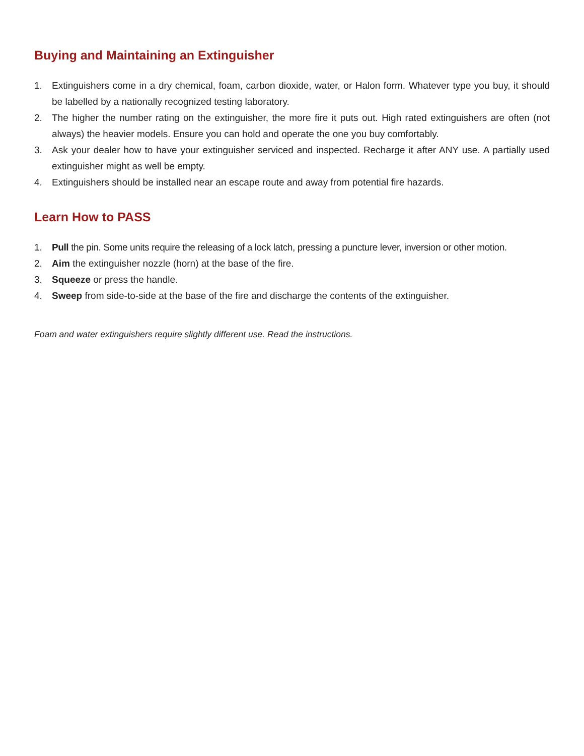Buying and Maintaining an Extinguisher
1. Extinguishers come in a dry chemical, foam, carbon dioxide, water, or Halon form. Whatever type you buy, it should be labelled by a nationally recognized testing laboratory.
2. The higher the number rating on the extinguisher, the more fire it puts out. High rated extinguishers are often (not always) the heavier models. Ensure you can hold and operate the one you buy comfortably.
3. Ask your dealer how to have your extinguisher serviced and inspected. Recharge it after ANY use. A partially used extinguisher might as well be empty.
4. Extinguishers should be installed near an escape route and away from potential fire hazards.
Learn How to PASS
1. Pull the pin. Some units require the releasing of a lock latch, pressing a puncture lever, inversion or other motion.
2. Aim the extinguisher nozzle (horn) at the base of the fire.
3. Squeeze or press the handle.
4. Sweep from side-to-side at the base of the fire and discharge the contents of the extinguisher.
Foam and water extinguishers require slightly different use. Read the instructions.